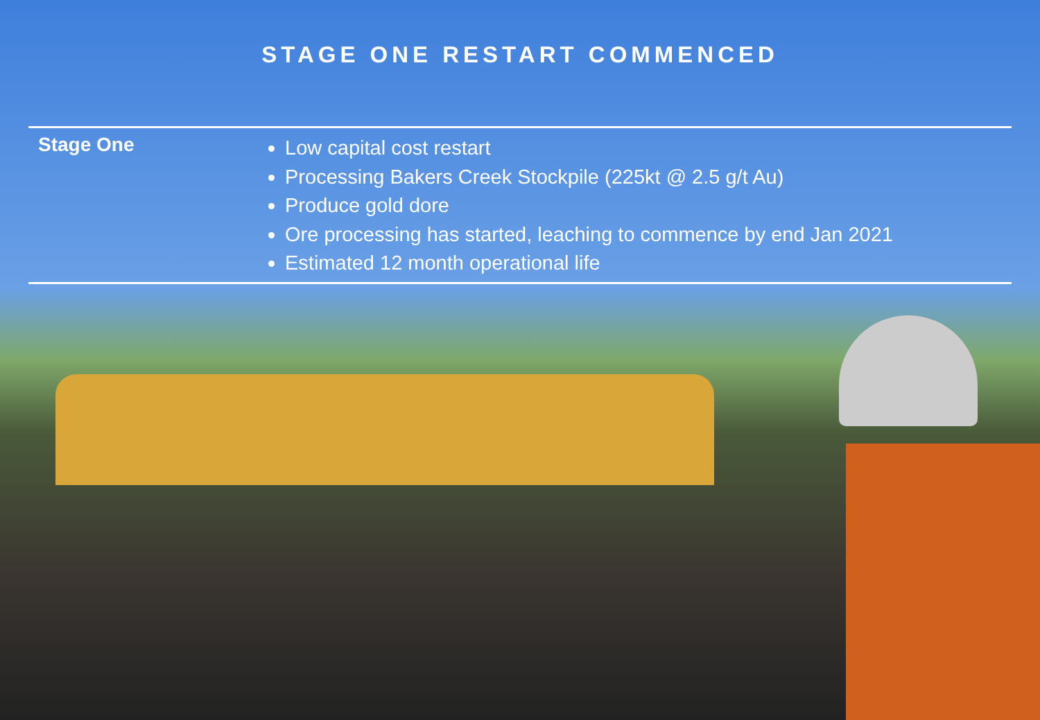STAGE ONE RESTART COMMENCED
Stage One
Low capital cost restart
Processing Bakers Creek Stockpile (225kt @ 2.5 g/t Au)
Produce gold dore
Ore processing has started, leaching to commence by end Jan 2021
Estimated 12 month operational life